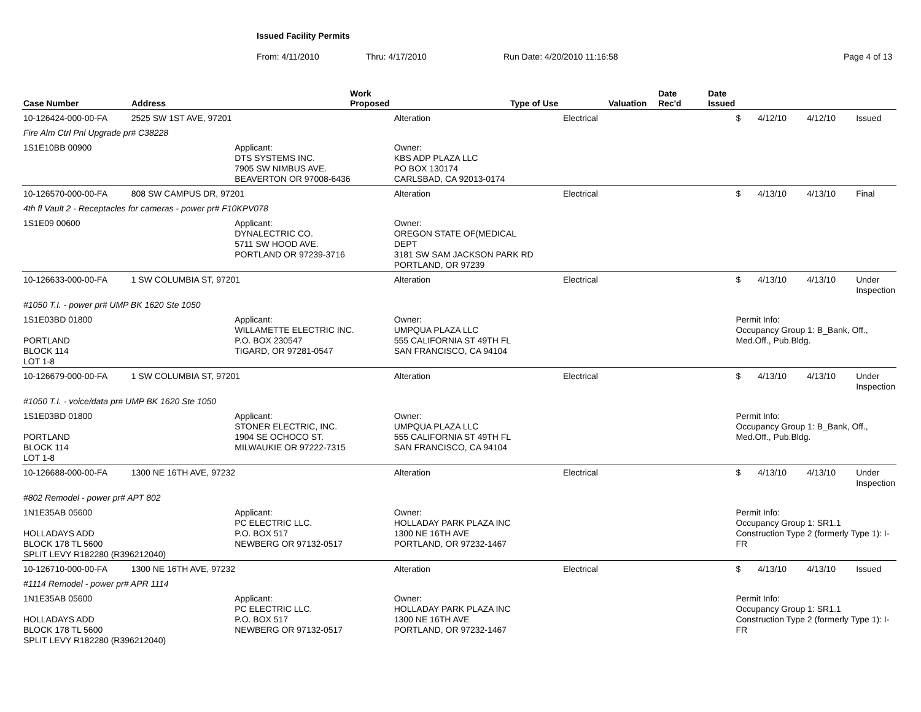Issued Facility Permits
From: 4/11/2010 Thru: 4/17/2010 Run Date: 4/20/2010 11:16:58 Page 4 of 13
| Case Number | Address | Work Proposed | Type of Use | Valuation | Date Rec'd | Date Issued |
| --- | --- | --- | --- | --- | --- | --- |
| 10-126424-000-00-FA | 2525 SW 1ST AVE, 97201 | | Alteration | Electrical | $ | 4/12/10 | 4/12/10 | Issued |
| Fire Alm Ctrl Pnl Upgrade pr# C38228 | | | | | | | | |
| 1S1E10BB 00900 | | Applicant: DTS SYSTEMS INC. 7905 SW NIMBUS AVE. BEAVERTON OR 97008-6436 | Owner: KBS ADP PLAZA LLC PO BOX 130174 CARLSBAD, CA 92013-0174 | | | | | |
| 10-126570-000-00-FA | 808 SW CAMPUS DR, 97201 | | Alteration | Electrical | $ | 4/13/10 | 4/13/10 | Final |
| 4th fl Vault 2 - Receptacles for cameras - power pr# F10KPV078 | | | | | | | | |
| 1S1E09 00600 | | Applicant: DYNALECTRIC CO. 5711 SW HOOD AVE. PORTLAND OR 97239-3716 | Owner: OREGON STATE OF(MEDICAL DEPT 3181 SW SAM JACKSON PARK RD PORTLAND, OR 97239 | | | | | |
| 10-126633-000-00-FA | 1 SW COLUMBIA ST, 97201 | | Alteration | Electrical | $ | 4/13/10 | 4/13/10 | Under Inspection |
| #1050 T.I. - power pr# UMP BK 1620 Ste 1050 | | | | | | | | |
| 1S1E03BD 01800 PORTLAND BLOCK 114 LOT 1-8 | | Applicant: WILLAMETTE ELECTRIC INC. P.O. BOX 230547 TIGARD, OR 97281-0547 | Owner: UMPQUA PLAZA LLC 555 CALIFORNIA ST 49TH FL SAN FRANCISCO, CA 94104 | | Permit Info: Occupancy Group 1: B_Bank, Off., Med.Off., Pub.Bldg. | | | |
| 10-126679-000-00-FA | 1 SW COLUMBIA ST, 97201 | | Alteration | Electrical | $ | 4/13/10 | 4/13/10 | Under Inspection |
| #1050 T.I. - voice/data pr# UMP BK 1620 Ste 1050 | | | | | | | | |
| 1S1E03BD 01800 PORTLAND BLOCK 114 LOT 1-8 | | Applicant: STONER ELECTRIC, INC. 1904 SE OCHOCO ST. MILWAUKIE OR 97222-7315 | Owner: UMPQUA PLAZA LLC 555 CALIFORNIA ST 49TH FL SAN FRANCISCO, CA 94104 | | Permit Info: Occupancy Group 1: B_Bank, Off., Med.Off., Pub.Bldg. | | | |
| 10-126688-000-00-FA | 1300 NE 16TH AVE, 97232 | | Alteration | Electrical | $ | 4/13/10 | 4/13/10 | Under Inspection |
| #802 Remodel - power pr# APT 802 | | | | | | | | |
| 1N1E35AB 05600 HOLLADAYS ADD BLOCK 178 TL 5600 SPLIT LEVY R182280 (R396212040) | | Applicant: PC ELECTRIC LLC. P.O. BOX 517 NEWBERG OR 97132-0517 | Owner: HOLLADAY PARK PLAZA INC 1300 NE 16TH AVE PORTLAND, OR 97232-1467 | | Permit Info: Occupancy Group 1: SR1.1 Construction Type 2 (formerly Type 1): I-FR | | | |
| 10-126710-000-00-FA | 1300 NE 16TH AVE, 97232 | | Alteration | Electrical | $ | 4/13/10 | 4/13/10 | Issued |
| #1114 Remodel - power pr# APR 1114 | | | | | | | | |
| 1N1E35AB 05600 HOLLADAYS ADD BLOCK 178 TL 5600 SPLIT LEVY R182280 (R396212040) | | Applicant: PC ELECTRIC LLC. P.O. BOX 517 NEWBERG OR 97132-0517 | Owner: HOLLADAY PARK PLAZA INC 1300 NE 16TH AVE PORTLAND, OR 97232-1467 | | Permit Info: Occupancy Group 1: SR1.1 Construction Type 2 (formerly Type 1): I-FR | | | |